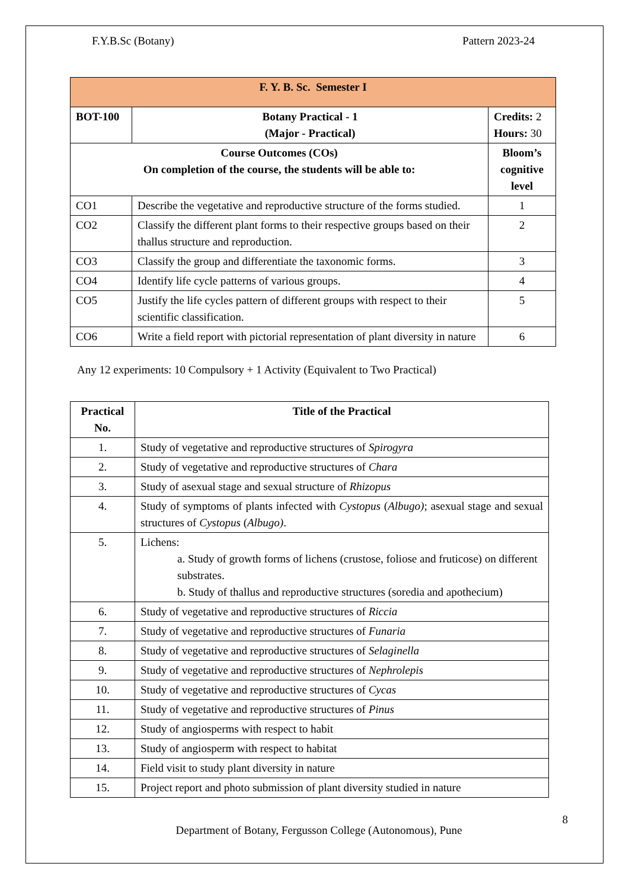F.Y.B.Sc (Botany) Pattern 2023-24
| F. Y. B. Sc. Semester I | | |
| --- | --- | --- |
| BOT-100 | Botany Practical - 1 (Major - Practical) | Credits: 2 Hours: 30 |
| Course Outcomes (COs) On completion of the course, the students will be able to: | | Bloom’s cognitive level |
| CO1 | Describe the vegetative and reproductive structure of the forms studied. | 1 |
| CO2 | Classify the different plant forms to their respective groups based on their thallus structure and reproduction. | 2 |
| CO3 | Classify the group and differentiate the taxonomic forms. | 3 |
| CO4 | Identify life cycle patterns of various groups. | 4 |
| CO5 | Justify the life cycles pattern of different groups with respect to their scientific classification. | 5 |
| CO6 | Write a field report with pictorial representation of plant diversity in nature | 6 |
Any 12 experiments: 10 Compulsory + 1 Activity (Equivalent to Two Practical)
| Practical No. | Title of the Practical |
| --- | --- |
| 1. | Study of vegetative and reproductive structures of Spirogyra |
| 2. | Study of vegetative and reproductive structures of Chara |
| 3. | Study of asexual stage and sexual structure of Rhizopus |
| 4. | Study of symptoms of plants infected with Cystopus ( Albugo) ; asexual stage and sexual structures of Cystopus ( Albugo) . |
| 5. | Lichens: a. Study of growth forms of lichens (crustose, foliose and fruticose) on different substrates. b. Study of thallus and reproductive structures (soredia and apothecium) |
| 6. | Study of vegetative and reproductive structures of Riccia |
| 7. | Study of vegetative and reproductive structures of Funaria |
| 8. | Study of vegetative and reproductive structures of Selaginella |
| 9. | Study of vegetative and reproductive structures of Nephrolepis |
| 10. | Study of vegetative and reproductive structures of Cycas |
| 11. | Study of vegetative and reproductive structures of Pinus |
| 12. | Study of angiosperms with respect to habit |
| 13. | Study of angiosperm with respect to habitat |
| 14. | Field visit to study plant diversity in nature |
| 15. | Project report and photo submission of plant diversity studied in nature |
8
Department of Botany, Fergusson College (Autonomous), Pune